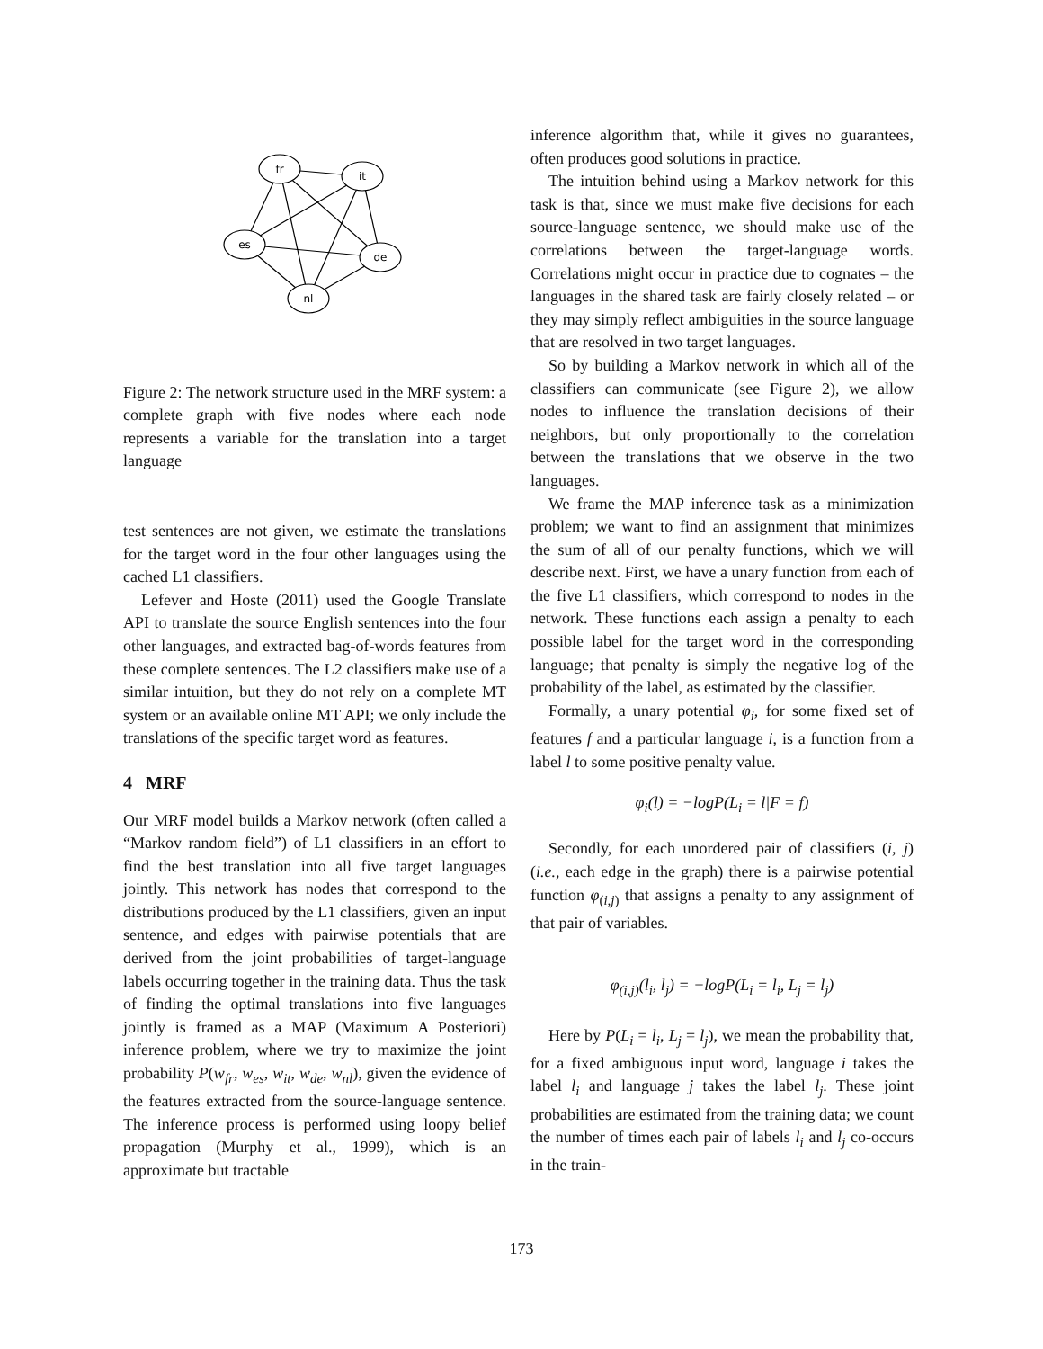fr
it
es
de
nl
Figure 2: The network structure used in the MRF system: a complete graph with five nodes where each node represents a variable for the translation into a target language
test sentences are not given, we estimate the translations for the target word in the four other languages using the cached L1 classifiers.
Lefever and Hoste (2011) used the Google Translate API to translate the source English sentences into the four other languages, and extracted bag-of-words features from these complete sentences. The L2 classifiers make use of a similar intuition, but they do not rely on a complete MT system or an available online MT API; we only include the translations of the specific target word as features.
4 MRF
Our MRF model builds a Markov network (often called a “Markov random field”) of L1 classifiers in an effort to find the best translation into all five target languages jointly. This network has nodes that correspond to the distributions produced by the L1 classifiers, given an input sentence, and edges with pairwise potentials that are derived from the joint probabilities of target-language labels occurring together in the training data. Thus the task of finding the optimal translations into five languages jointly is framed as a MAP (Maximum A Posteriori) inference problem, where we try to maximize the joint probability P(w<sub>fr</sub>, w<sub>es</sub>, w<sub>it</sub>, w<sub>de</sub>, w<sub>nl</sub>), given the evidence of the features extracted from the source-language sentence. The inference process is performed using loopy belief propagation (Murphy et al., 1999), which is an approximate but tractable
inference algorithm that, while it gives no guarantees, often produces good solutions in practice.
The intuition behind using a Markov network for this task is that, since we must make five decisions for each source-language sentence, we should make use of the correlations between the target-language words. Correlations might occur in practice due to cognates – the languages in the shared task are fairly closely related – or they may simply reflect ambiguities in the source language that are resolved in two target languages.
So by building a Markov network in which all of the classifiers can communicate (see Figure 2), we allow nodes to influence the translation decisions of their neighbors, but only proportionally to the correlation between the translations that we observe in the two languages.
We frame the MAP inference task as a minimization problem; we want to find an assignment that minimizes the sum of all of our penalty functions, which we will describe next. First, we have a unary function from each of the five L1 classifiers, which correspond to nodes in the network. These functions each assign a penalty to each possible label for the target word in the corresponding language; that penalty is simply the negative log of the probability of the label, as estimated by the classifier.
Formally, a unary potential φ<sub>i</sub>, for some fixed set of features f and a particular language i, is a function from a label l to some positive penalty value.
φ<sub>i</sub>(l) = −logP(L<sub>i</sub> = l|F = f)
Secondly, for each unordered pair of classifiers (i, j) (i.e., each edge in the graph) there is a pairwise potential function φ<sub>(i,j)</sub> that assigns a penalty to any assignment of that pair of variables.
φ<sub>(i,j)</sub>(l<sub>i</sub>, l<sub>j</sub>) = −logP(L<sub>i</sub> = l<sub>i</sub>, L<sub>j</sub> = l<sub>j</sub>)
Here by P(L<sub>i</sub> = l<sub>i</sub>, L<sub>j</sub> = l<sub>j</sub>), we mean the probability that, for a fixed ambiguous input word, language i takes the label l<sub>i</sub> and language j takes the label l<sub>j</sub>. These joint probabilities are estimated from the training data; we count the number of times each pair of labels l<sub>i</sub> and l<sub>j</sub> co-occurs in the train-
173